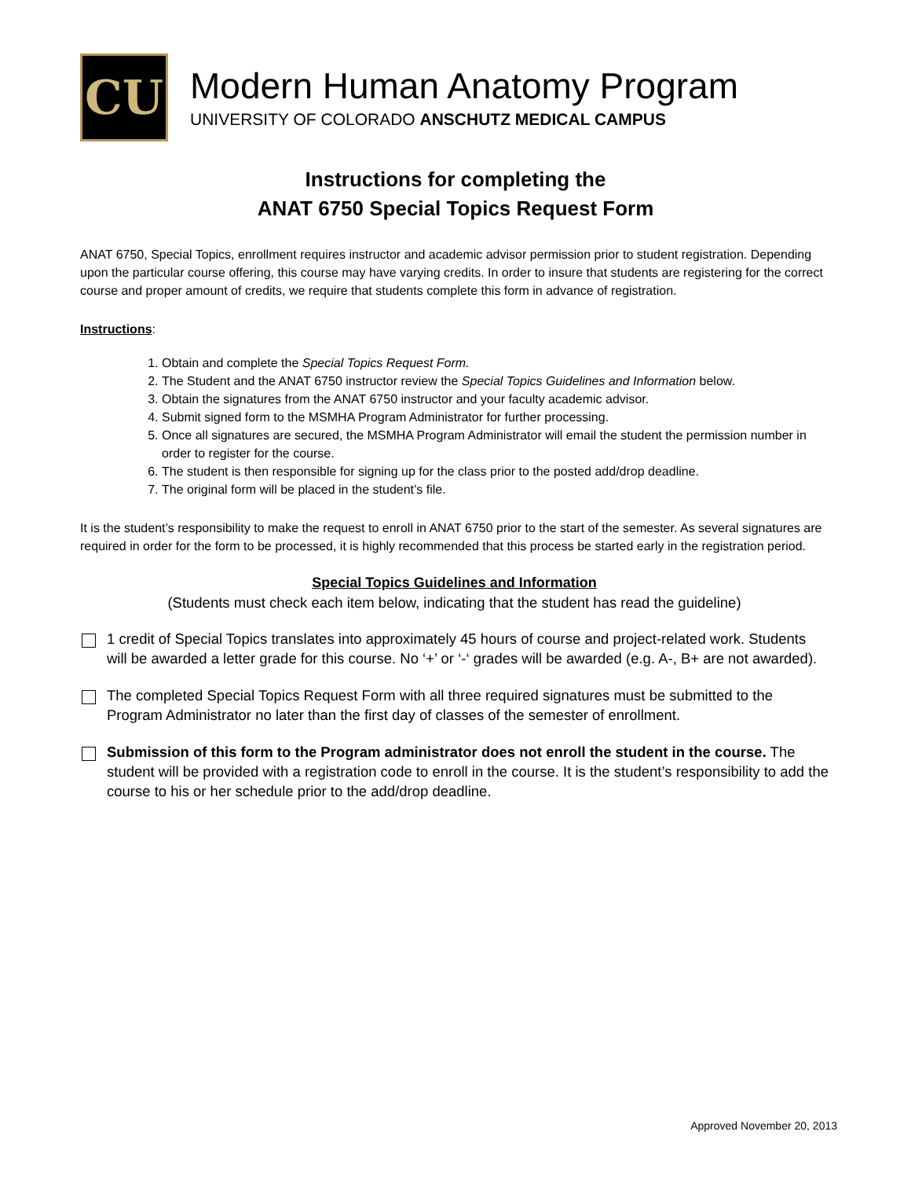CU
Modern Human Anatomy Program
UNIVERSITY OF COLORADO ANSCHUTZ MEDICAL CAMPUS
Instructions for completing the
ANAT 6750 Special Topics Request Form
ANAT 6750, Special Topics, enrollment requires instructor and academic advisor permission prior to student registration. Depending upon the particular course offering, this course may have varying credits. In order to insure that students are registering for the correct course and proper amount of credits, we require that students complete this form in advance of registration.
Instructions:
1. Obtain and complete the Special Topics Request Form.
2. The Student and the ANAT 6750 instructor review the Special Topics Guidelines and Information below.
3. Obtain the signatures from the ANAT 6750 instructor and your faculty academic advisor.
4. Submit signed form to the MSMHA Program Administrator for further processing.
5. Once all signatures are secured, the MSMHA Program Administrator will email the student the permission number in order to register for the course.
6. The student is then responsible for signing up for the class prior to the posted add/drop deadline.
7. The original form will be placed in the student’s file.
It is the student’s responsibility to make the request to enroll in ANAT 6750 prior to the start of the semester. As several signatures are required in order for the form to be processed, it is highly recommended that this process be started early in the registration period.
Special Topics Guidelines and Information
(Students must check each item below, indicating that the student has read the guideline)
1 credit of Special Topics translates into approximately 45 hours of course and project-related work. Students will be awarded a letter grade for this course. No ‘+’ or ‘-‘ grades will be awarded (e.g. A-, B+ are not awarded).
The completed Special Topics Request Form with all three required signatures must be submitted to the Program Administrator no later than the first day of classes of the semester of enrollment.
Submission of this form to the Program administrator does not enroll the student in the course. The student will be provided with a registration code to enroll in the course. It is the student’s responsibility to add the course to his or her schedule prior to the add/drop deadline.
Approved November 20, 2013